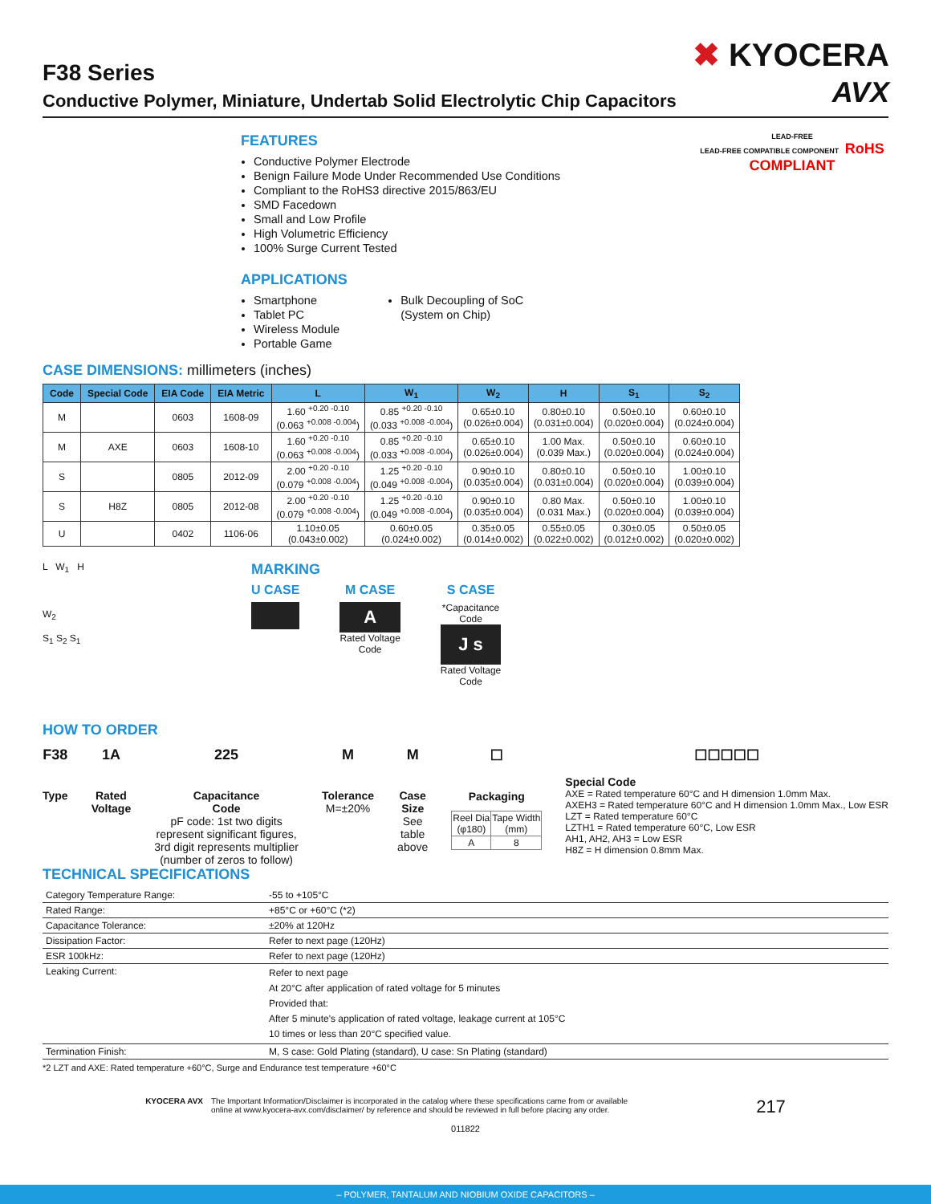✖ KYOCERA
AVX
F38 Series
Conductive Polymer, Miniature, Undertab Solid Electrolytic Chip Capacitors
FEATURES
Conductive Polymer Electrode
Benign Failure Mode Under Recommended Use Conditions
Compliant to the RoHS3 directive 2015/863/EU
SMD Facedown
Small and Low Profile
High Volumetric Efficiency
100% Surge Current Tested
APPLICATIONS
Smartphone
Tablet PC
Wireless Module
Portable Game
Bulk Decoupling of SoC
(System on Chip)
LEAD-FREE
LEAD-FREE COMPATIBLE COMPONENT RoHS COMPLIANT
CASE DIMENSIONS: millimeters (inches)
| Code | Special Code | EIA Code | EIA Metric | L | W<sub>1</sub> | W<sub>2</sub> | H | S<sub>1</sub> | S<sub>2</sub> |
| --- | --- | --- | --- | --- | --- | --- | --- | --- | --- |
| M | | 0603 | 1608-09 | 1.60 <sup>+0.20 -0.10</sup> (0.063 <sup>+0.008 -0.004</sup>) | 0.85 <sup>+0.20 -0.10</sup> (0.033 <sup>+0.008 -0.004</sup>) | 0.65±0.10 (0.026±0.004) | 0.80±0.10 (0.031±0.004) | 0.50±0.10 (0.020±0.004) | 0.60±0.10 (0.024±0.004) |
| M | AXE | 0603 | 1608-10 | 1.60 <sup>+0.20 -0.10</sup> (0.063 <sup>+0.008 -0.004</sup>) | 0.85 <sup>+0.20 -0.10</sup> (0.033 <sup>+0.008 -0.004</sup>) | 0.65±0.10 (0.026±0.004) | 1.00 Max. (0.039 Max.) | 0.50±0.10 (0.020±0.004) | 0.60±0.10 (0.024±0.004) |
| S | | 0805 | 2012-09 | 2.00 <sup>+0.20 -0.10</sup> (0.079 <sup>+0.008 -0.004</sup>) | 1.25 <sup>+0.20 -0.10</sup> (0.049 <sup>+0.008 -0.004</sup>) | 0.90±0.10 (0.035±0.004) | 0.80±0.10 (0.031±0.004) | 0.50±0.10 (0.020±0.004) | 1.00±0.10 (0.039±0.004) |
| S | H8Z | 0805 | 2012-08 | 2.00 <sup>+0.20 -0.10</sup> (0.079 <sup>+0.008 -0.004</sup>) | 1.25 <sup>+0.20 -0.10</sup> (0.049 <sup>+0.008 -0.004</sup>) | 0.90±0.10 (0.035±0.004) | 0.80 Max. (0.031 Max.) | 0.50±0.10 (0.020±0.004) | 1.00±0.10 (0.039±0.004) |
| U | | 0402 | 1106-06 | 1.10±0.05 (0.043±0.002) | 0.60±0.05 (0.024±0.002) | 0.35±0.05 (0.014±0.002) | 0.55±0.05 (0.022±0.002) | 0.30±0.05 (0.012±0.002) | 0.50±0.05 (0.020±0.002) |
L W<sub>1</sub> H
W<sub>2</sub>
S<sub>1</sub> S<sub>2</sub> S<sub>1</sub>
MARKING
U CASE M CASE
A
Rated Voltage
Code
S CASE
*Capacitance
Code
J s
Rated Voltage
Code
HOW TO ORDER
F38
Type
1A
Rated
Voltage
225
Capacitance
Code
pF code: 1st two digits
represent significant figures,
3rd digit represents multiplier
(number of zeros to follow)
M
Tolerance
M=±20%
M
Case
Size
See
table
above
☐
Packaging
| Reel Dia (φ180) | Tape Width (mm) |
| A | 8 |
☐☐☐☐☐
Special Code
AXE = Rated temperature 60°C and H dimension 1.0mm Max.
AXEH3 = Rated temperature 60°C and H dimension 1.0mm Max., Low ESR
LZT = Rated temperature 60°C
LZTH1 = Rated temperature 60°C, Low ESR
AH1, AH2, AH3 = Low ESR
H8Z = H dimension 0.8mm Max.
TECHNICAL SPECIFICATIONS
| Category Temperature Range: | -55 to +105°C |
| Rated Range: | +85°C or +60°C (*2) |
| Capacitance Tolerance: | ±20% at 120Hz |
| Dissipation Factor: | Refer to next page (120Hz) |
| ESR 100kHz: | Refer to next page (120Hz) |
| Leaking Current: | Refer to next page At 20°C after application of rated voltage for 5 minutes Provided that: After 5 minute's application of rated voltage, leakage current at 105°C 10 times or less than 20°C specified value. |
| Termination Finish: | M, S case: Gold Plating (standard), U case: Sn Plating (standard) |
*2 LZT and AXE: Rated temperature +60°C, Surge and Endurance test temperature +60°C
KYOCERA AVX The Important Information/Disclaimer is incorporated in the catalog where these specifications came from or available
online at www.kyocera-avx.com/disclaimer/ by reference and should be reviewed in full before placing any order. 217
011822
– POLYMER, TANTALUM AND NIOBIUM OXIDE CAPACITORS –